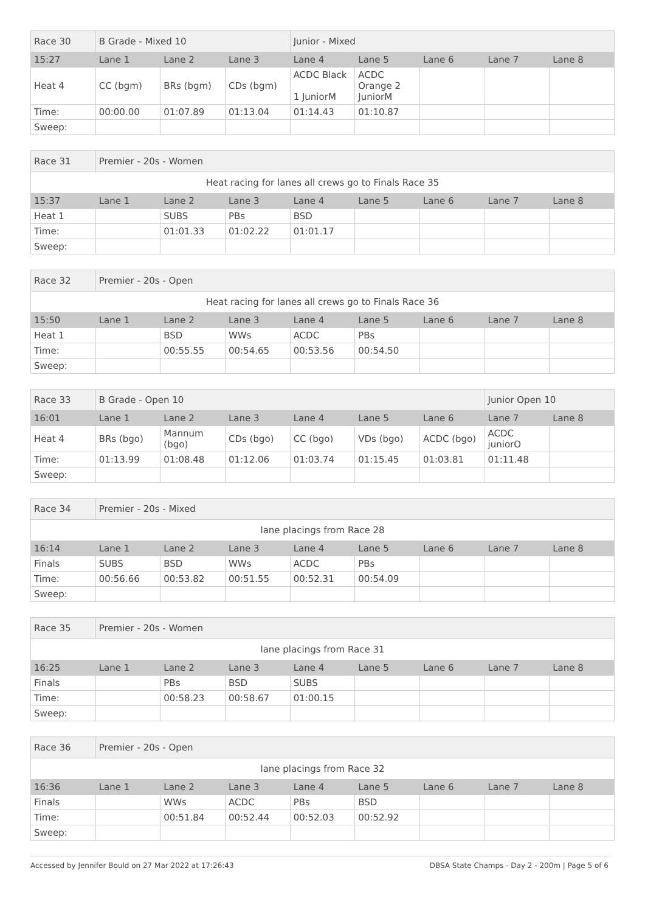| Race 30 | B Grade - Mixed 10 | | | Junior - Mixed | | | | |
| 15:27 | Lane 1 | Lane 2 | Lane 3 | Lane 4 | Lane 5 | Lane 6 | Lane 7 | Lane 8 |
| Heat 4 | CC (bgm) | BRs (bgm) | CDs (bgm) | ACDC Black 1 JuniorM | ACDC Orange 2 JuniorM | | | |
| Time: | 00:00.00 | 01:07.89 | 01:13.04 | 01:14.43 | 01:10.87 | | | |
| Sweep: | | | | | | | | |
| Race 31 | Premier - 20s - Women | | | | | | | |
| Heat racing for lanes all crews go to Finals Race 35 | | | | | | | | |
| 15:37 | Lane 1 | Lane 2 | Lane 3 | Lane 4 | Lane 5 | Lane 6 | Lane 7 | Lane 8 |
| Heat 1 | | SUBS | PBs | BSD | | | | |
| Time: | | 01:01.33 | 01:02.22 | 01:01.17 | | | | |
| Sweep: | | | | | | | | |
| Race 32 | Premier - 20s - Open | | | | | | | |
| Heat racing for lanes all crews go to Finals Race 36 | | | | | | | | |
| 15:50 | Lane 1 | Lane 2 | Lane 3 | Lane 4 | Lane 5 | Lane 6 | Lane 7 | Lane 8 |
| Heat 1 | | BSD | WWs | ACDC | PBs | | | |
| Time: | | 00:55.55 | 00:54.65 | 00:53.56 | 00:54.50 | | | |
| Sweep: | | | | | | | | |
| Race 33 | B Grade - Open 10 | | | | | | Junior Open 10 | |
| 16:01 | Lane 1 | Lane 2 | Lane 3 | Lane 4 | Lane 5 | Lane 6 | Lane 7 | Lane 8 |
| Heat 4 | BRs (bgo) | Mannum (bgo) | CDs (bgo) | CC (bgo) | VDs (bgo) | ACDC (bgo) | ACDC juniorO | |
| Time: | 01:13.99 | 01:08.48 | 01:12.06 | 01:03.74 | 01:15.45 | 01:03.81 | 01:11.48 | |
| Sweep: | | | | | | | | |
| Race 34 | Premier - 20s - Mixed | | | | | | | |
| lane placings from Race 28 | | | | | | | | |
| 16:14 | Lane 1 | Lane 2 | Lane 3 | Lane 4 | Lane 5 | Lane 6 | Lane 7 | Lane 8 |
| Finals | SUBS | BSD | WWs | ACDC | PBs | | | |
| Time: | 00:56.66 | 00:53.82 | 00:51.55 | 00:52.31 | 00:54.09 | | | |
| Sweep: | | | | | | | | |
| Race 35 | Premier - 20s - Women | | | | | | | |
| lane placings from Race 31 | | | | | | | | |
| 16:25 | Lane 1 | Lane 2 | Lane 3 | Lane 4 | Lane 5 | Lane 6 | Lane 7 | Lane 8 |
| Finals | | PBs | BSD | SUBS | | | | |
| Time: | | 00:58.23 | 00:58.67 | 01:00.15 | | | | |
| Sweep: | | | | | | | | |
| Race 36 | Premier - 20s - Open | | | | | | | |
| lane placings from Race 32 | | | | | | | | |
| 16:36 | Lane 1 | Lane 2 | Lane 3 | Lane 4 | Lane 5 | Lane 6 | Lane 7 | Lane 8 |
| Finals | | WWs | ACDC | PBs | BSD | | | |
| Time: | | 00:51.84 | 00:52.44 | 00:52.03 | 00:52.92 | | | |
| Sweep: | | | | | | | | |
Accessed by Jennifer Bould on 27 Mar 2022 at 17:26:43 DBSA State Champs - Day 2 - 200m | Page 5 of 6